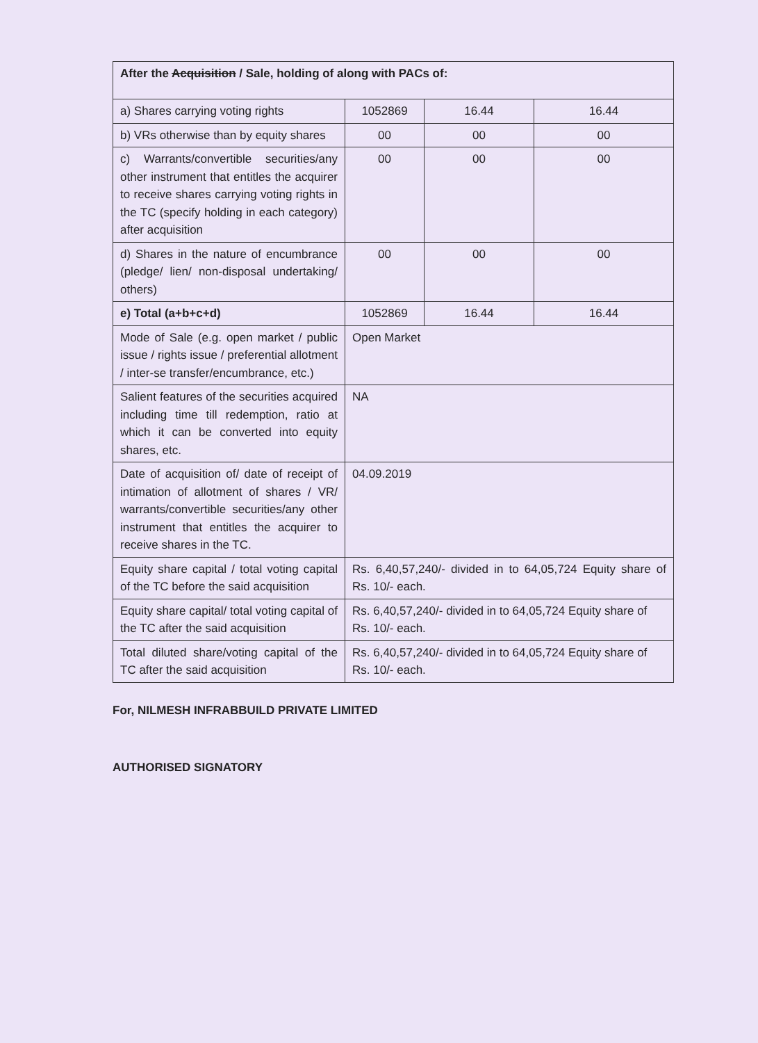| After the Acquisition / Sale, holding of along with PACs of: | | | |
| a) Shares carrying voting rights | 1052869 | 16.44 | 16.44 |
| b) VRs otherwise than by equity shares | 00 | 00 | 00 |
| c) Warrants/convertible securities/any other instrument that entitles the acquirer to receive shares carrying voting rights in the TC (specify holding in each category) after acquisition | 00 | 00 | 00 |
| d) Shares in the nature of encumbrance (pledge/ lien/ non-disposal undertaking/ others) | 00 | 00 | 00 |
| e) Total (a+b+c+d) | 1052869 | 16.44 | 16.44 |
| Mode of Sale (e.g. open market / public issue / rights issue / preferential allotment / inter-se transfer/encumbrance, etc.) | Open Market | | |
| Salient features of the securities acquired including time till redemption, ratio at which it can be converted into equity shares, etc. | NA | | |
| Date of acquisition of/ date of receipt of intimation of allotment of shares / VR/ warrants/convertible securities/any other instrument that entitles the acquirer to receive shares in the TC. | 04.09.2019 | | |
| Equity share capital / total voting capital of the TC before the said acquisition | Rs. 6,40,57,240/- divided in to 64,05,724 Equity share of Rs. 10/- each. | | |
| Equity share capital/ total voting capital of the TC after the said acquisition | Rs. 6,40,57,240/- divided in to 64,05,724 Equity share of Rs. 10/- each. | | |
| Total diluted share/voting capital of the TC after the said acquisition | Rs. 6,40,57,240/- divided in to 64,05,724 Equity share of Rs. 10/- each. | | |
For, NILMESH INFRABBUILD PRIVATE LIMITED
AUTHORISED SIGNATORY